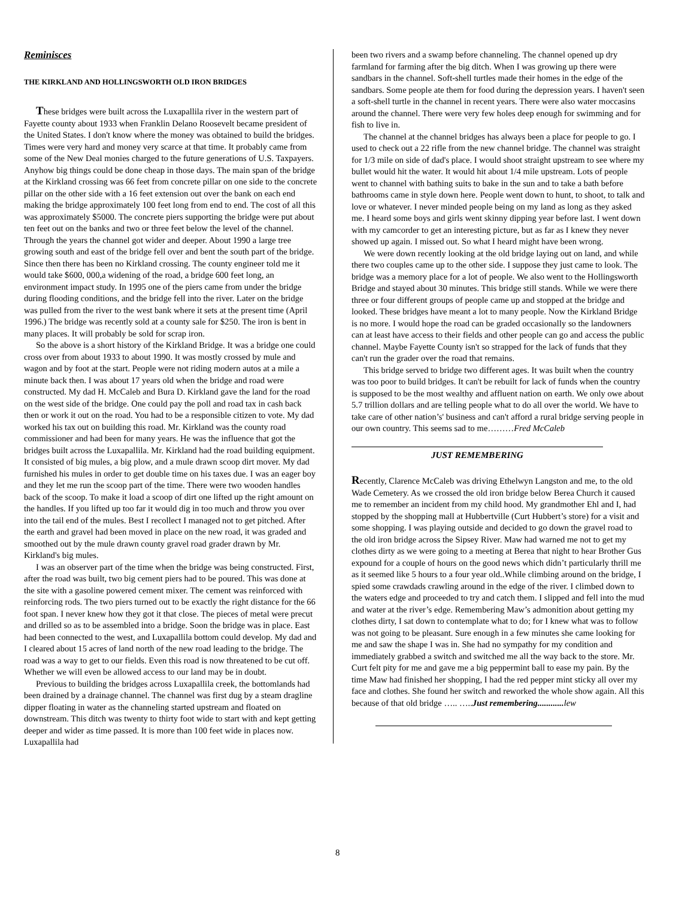Reminisces
THE KIRKLAND AND HOLLINGSWORTH OLD IRON BRIDGES
These bridges were built across the Luxapallila river in the western part of Fayette county about 1933 when Franklin Delano Roosevelt became president of the United States. I don't know where the money was obtained to build the bridges. Times were very hard and money very scarce at that time. It probably came from some of the New Deal monies charged to the future generations of U.S. Taxpayers. Anyhow big things could be done cheap in those days. The main span of the bridge at the Kirkland crossing was 66 feet from concrete pillar on one side to the concrete pillar on the other side with a 16 feet extension out over the bank on each end making the bridge approximately 100 feet long from end to end. The cost of all this was approximately $5000. The concrete piers supporting the bridge were put about ten feet out on the banks and two or three feet below the level of the channel. Through the years the channel got wider and deeper. About 1990 a large tree growing south and east of the bridge fell over and bent the south part of the bridge. Since then there has been no Kirkland crossing. The county engineer told me it would take $600, 000,a widening of the road, a bridge 600 feet long, an environment impact study. In 1995 one of the piers came from under the bridge during flooding conditions, and the bridge fell into the river. Later on the bridge was pulled from the river to the west bank where it sets at the present time (April 1996.) The bridge was recently sold at a county sale for $250. The iron is bent in many places. It will probably be sold for scrap iron.
So the above is a short history of the Kirkland Bridge. It was a bridge one could cross over from about 1933 to about 1990. It was mostly crossed by mule and wagon and by foot at the start. People were not riding modern autos at a mile a minute back then. I was about 17 years old when the bridge and road were constructed. My dad H. McCaleb and Bura D. Kirkland gave the land for the road on the west side of the bridge. One could pay the poll and road tax in cash back then or work it out on the road. You had to be a responsible citizen to vote. My dad worked his tax out on building this road. Mr. Kirkland was the county road commissioner and had been for many years. He was the influence that got the bridges built across the Luxapallila. Mr. Kirkland had the road building equipment. It consisted of big mules, a big plow, and a mule drawn scoop dirt mover. My dad furnished his mules in order to get double time on his taxes due. I was an eager boy and they let me run the scoop part of the time. There were two wooden handles back of the scoop. To make it load a scoop of dirt one lifted up the right amount on the handles. If you lifted up too far it would dig in too much and throw you over into the tail end of the mules. Best I recollect I managed not to get pitched. After the earth and gravel had been moved in place on the new road, it was graded and smoothed out by the mule drawn county gravel road grader drawn by Mr. Kirkland's big mules.
I was an observer part of the time when the bridge was being constructed. First, after the road was built, two big cement piers had to be poured. This was done at the site with a gasoline powered cement mixer. The cement was reinforced with reinforcing rods. The two piers turned out to be exactly the right distance for the 66 foot span. I never knew how they got it that close. The pieces of metal were precut and drilled so as to be assembled into a bridge. Soon the bridge was in place. East had been connected to the west, and Luxapallila bottom could develop. My dad and I cleared about 15 acres of land north of the new road leading to the bridge. The road was a way to get to our fields. Even this road is now threatened to be cut off. Whether we will even be allowed access to our land may be in doubt.
Previous to building the bridges across Luxapallila creek, the bottomlands had been drained by a drainage channel. The channel was first dug by a steam dragline dipper floating in water as the channeling started upstream and floated on downstream. This ditch was twenty to thirty foot wide to start with and kept getting deeper and wider as time passed. It is more than 100 feet wide in places now. Luxapallila had
been two rivers and a swamp before channeling. The channel opened up dry farmland for farming after the big ditch. When I was growing up there were sandbars in the channel. Soft-shell turtles made their homes in the edge of the sandbars. Some people ate them for food during the depression years. I haven't seen a soft-shell turtle in the channel in recent years. There were also water moccasins around the channel. There were very few holes deep enough for swimming and for fish to live in.
The channel at the channel bridges has always been a place for people to go. I used to check out a 22 rifle from the new channel bridge. The channel was straight for 1/3 mile on side of dad's place. I would shoot straight upstream to see where my bullet would hit the water. It would hit about 1/4 mile upstream. Lots of people went to channel with bathing suits to bake in the sun and to take a bath before bathrooms came in style down here. People went down to hunt, to shoot, to talk and love or whatever. I never minded people being on my land as long as they asked me. I heard some boys and girls went skinny dipping year before last. I went down with my camcorder to get an interesting picture, but as far as I knew they never showed up again. I missed out. So what I heard might have been wrong.
We were down recently looking at the old bridge laying out on land, and while there two couples came up to the other side. I suppose they just came to look. The bridge was a memory place for a lot of people. We also went to the Hollingsworth Bridge and stayed about 30 minutes. This bridge still stands. While we were there three or four different groups of people came up and stopped at the bridge and looked. These bridges have meant a lot to many people. Now the Kirkland Bridge is no more. I would hope the road can be graded occasionally so the landowners can at least have access to their fields and other people can go and access the public channel. Maybe Fayette County isn't so strapped for the lack of funds that they can't run the grader over the road that remains.
This bridge served to bridge two different ages. It was built when the country was too poor to build bridges. It can't be rebuilt for lack of funds when the country is supposed to be the most wealthy and affluent nation on earth. We only owe about 5.7 trillion dollars and are telling people what to do all over the world. We have to take care of other nation’s' business and can't afford a rural bridge serving people in our own country. This seems sad to me………Fred McCaleb
JUST REMEMBERING
Recently, Clarence McCaleb was driving Ethelwyn Langston and me, to the old Wade Cemetery. As we crossed the old iron bridge below Berea Church it caused me to remember an incident from my child hood. My grandmother Ehl and I, had stopped by the shopping mall at Hubbertville (Curt Hubbert’s store) for a visit and some shopping. I was playing outside and decided to go down the gravel road to the old iron bridge across the Sipsey River. Maw had warned me not to get my clothes dirty as we were going to a meeting at Berea that night to hear Brother Gus expound for a couple of hours on the good news which didn’t particularly thrill me as it seemed like 5 hours to a four year old..While climbing around on the bridge, I spied some crawdads crawling around in the edge of the river. I climbed down to the waters edge and proceeded to try and catch them. I slipped and fell into the mud and water at the river’s edge. Remembering Maw’s admonition about getting my clothes dirty, I sat down to contemplate what to do; for I knew what was to follow was not going to be pleasant. Sure enough in a few minutes she came looking for me and saw the shape I was in. She had no sympathy for my condition and immediately grabbed a switch and switched me all the way back to the store. Mr. Curt felt pity for me and gave me a big peppermint ball to ease my pain. By the time Maw had finished her shopping, I had the red pepper mint sticky all over my face and clothes. She found her switch and reworked the whole show again. All this because of that old bridge ….. …..Just remembering............ lew
8